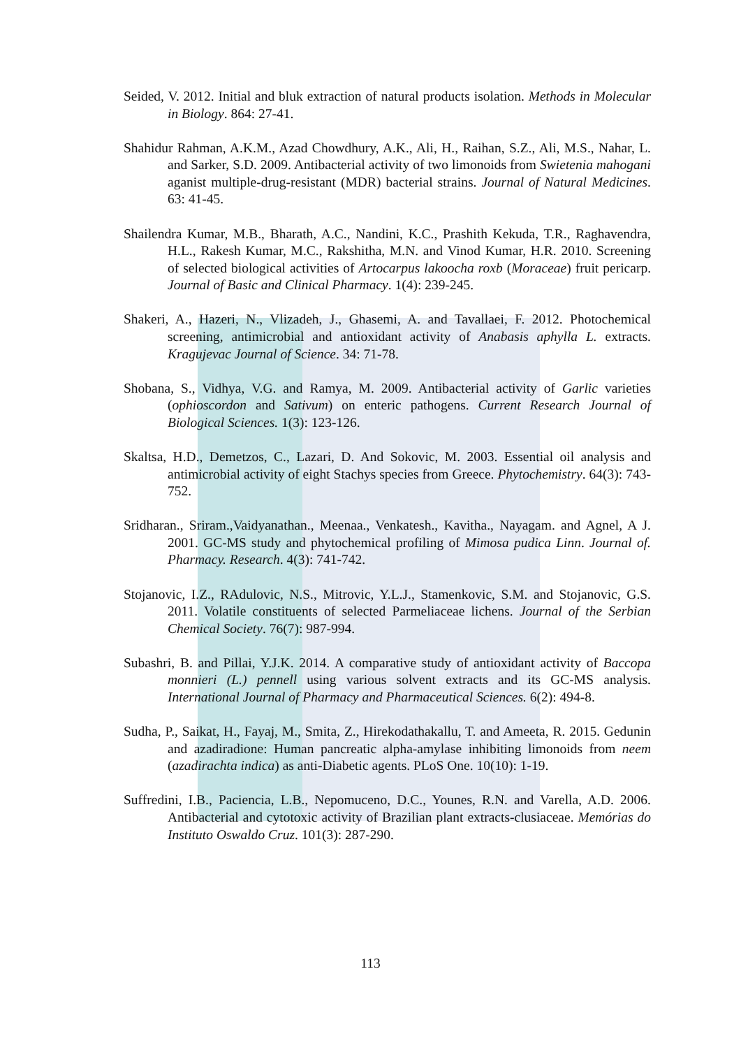Seided, V. 2012. Initial and bluk extraction of natural products isolation. Methods in Molecular in Biology. 864: 27-41.
Shahidur Rahman, A.K.M., Azad Chowdhury, A.K., Ali, H., Raihan, S.Z., Ali, M.S., Nahar, L. and Sarker, S.D. 2009. Antibacterial activity of two limonoids from Swietenia mahogani aganist multiple-drug-resistant (MDR) bacterial strains. Journal of Natural Medicines. 63: 41-45.
Shailendra Kumar, M.B., Bharath, A.C., Nandini, K.C., Prashith Kekuda, T.R., Raghavendra, H.L., Rakesh Kumar, M.C., Rakshitha, M.N. and Vinod Kumar, H.R. 2010. Screening of selected biological activities of Artocarpus lakoocha roxb (Moraceae) fruit pericarp. Journal of Basic and Clinical Pharmacy. 1(4): 239-245.
Shakeri, A., Hazeri, N., Vlizadeh, J., Ghasemi, A. and Tavallaei, F. 2012. Photochemical screening, antimicrobial and antioxidant activity of Anabasis aphylla L. extracts. Kragujevac Journal of Science. 34: 71-78.
Shobana, S., Vidhya, V.G. and Ramya, M. 2009. Antibacterial activity of Garlic varieties (ophioscordon and Sativum) on enteric pathogens. Current Research Journal of Biological Sciences. 1(3): 123-126.
Skaltsa, H.D., Demetzos, C., Lazari, D. And Sokovic, M. 2003. Essential oil analysis and antimicrobial activity of eight Stachys species from Greece. Phytochemistry. 64(3): 743-752.
Sridharan., Sriram.,Vaidyanathan., Meenaa., Venkatesh., Kavitha., Nayagam. and Agnel, A J. 2001. GC-MS study and phytochemical profiling of Mimosa pudica Linn. Journal of. Pharmacy. Research. 4(3): 741-742.
Stojanovic, I.Z., RAdulovic, N.S., Mitrovic, Y.L.J., Stamenkovic, S.M. and Stojanovic, G.S. 2011. Volatile constituents of selected Parmeliaceae lichens. Journal of the Serbian Chemical Society. 76(7): 987-994.
Subashri, B. and Pillai, Y.J.K. 2014. A comparative study of antioxidant activity of Baccopa monnieri (L.) pennell using various solvent extracts and its GC-MS analysis. International Journal of Pharmacy and Pharmaceutical Sciences. 6(2): 494-8.
Sudha, P., Saikat, H., Fayaj, M., Smita, Z., Hirekodathakallu, T. and Ameeta, R. 2015. Gedunin and azadiradione: Human pancreatic alpha-amylase inhibiting limonoids from neem (azadirachta indica) as anti-Diabetic agents. PLoS One. 10(10): 1-19.
Suffredini, I.B., Paciencia, L.B., Nepomuceno, D.C., Younes, R.N. and Varella, A.D. 2006. Antibacterial and cytotoxic activity of Brazilian plant extracts-clusiaceae. Memórias do Instituto Oswaldo Cruz. 101(3): 287-290.
113